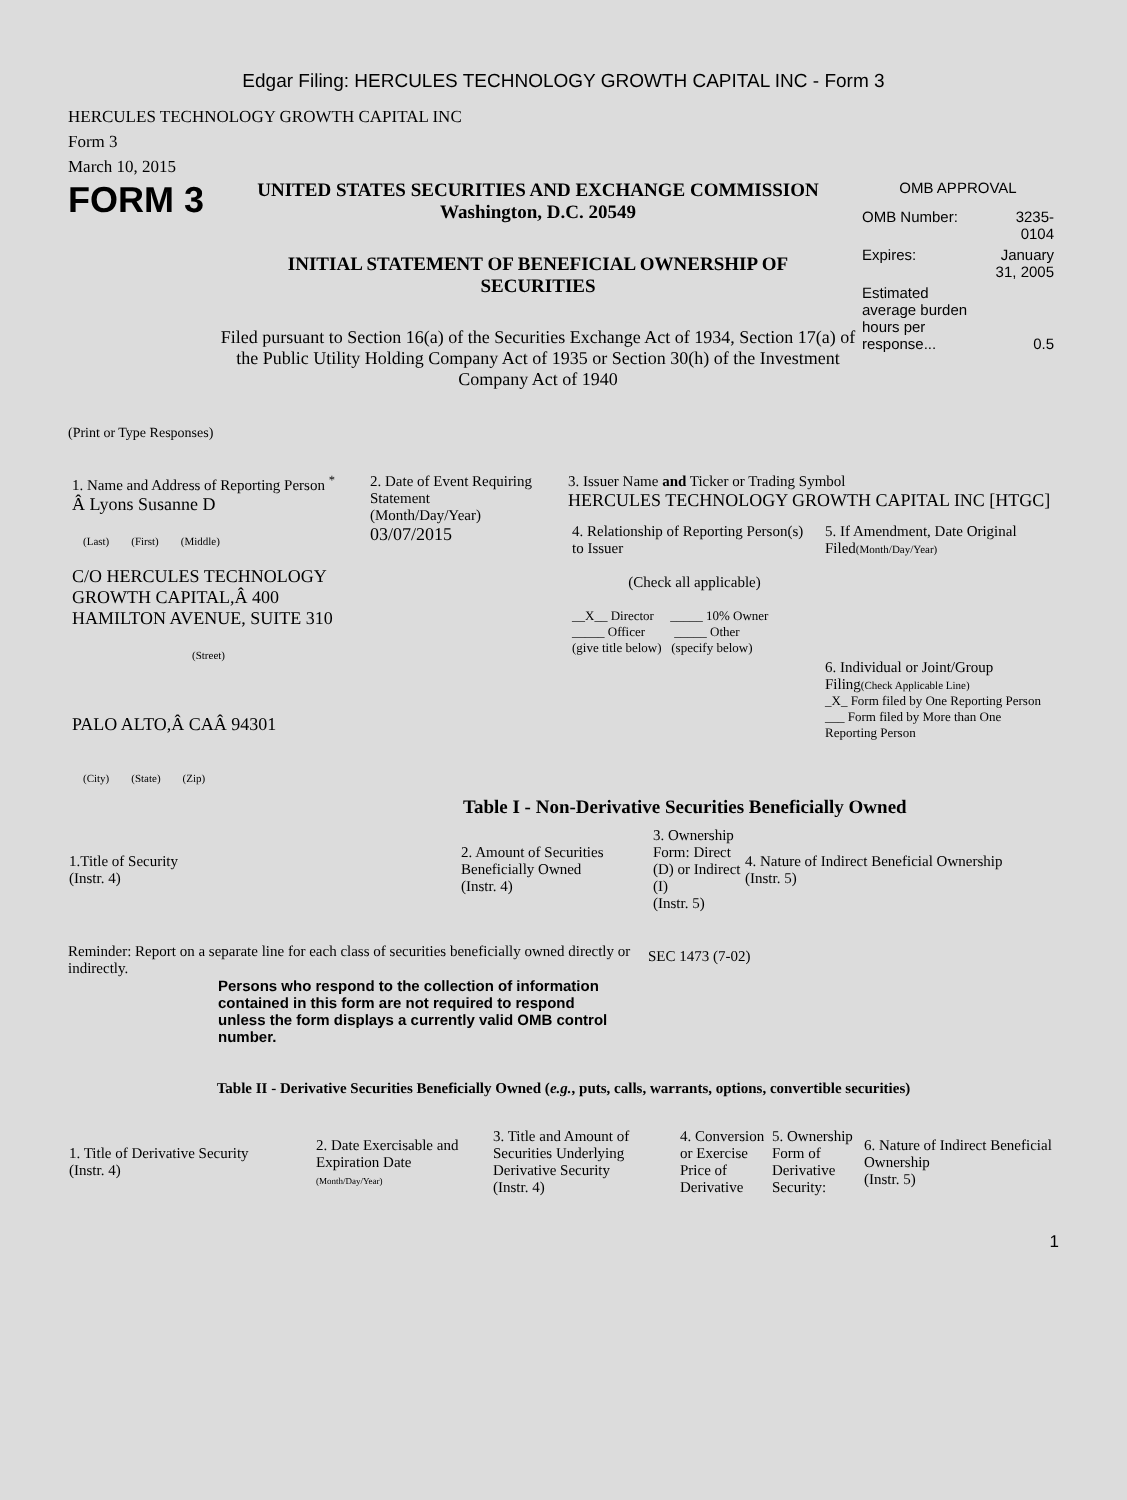Edgar Filing: HERCULES TECHNOLOGY GROWTH CAPITAL INC - Form 3
HERCULES TECHNOLOGY GROWTH CAPITAL INC
Form 3
March 10, 2015
FORM 3
UNITED STATES SECURITIES AND EXCHANGE COMMISSION
Washington, D.C. 20549
INITIAL STATEMENT OF BENEFICIAL OWNERSHIP OF SECURITIES
Filed pursuant to Section 16(a) of the Securities Exchange Act of 1934, Section 17(a) of the Public Utility Holding Company Act of 1935 or Section 30(h) of the Investment Company Act of 1940
OMB APPROVAL
| OMB Number: | 3235-0104 |
| Expires: | January 31, 2005 |
| Estimated average burden hours per response... | 0.5 |
(Print or Type Responses)
| 1. Name and Address of Reporting Person <sup>*</sup> Â Lyons Susanne D (Last) (First) (Middle) C/O HERCULES TECHNOLOGY GROWTH CAPITAL,Â 400 HAMILTON AVENUE, SUITE 310 (Street) PALO ALTO,Â CAÂ 94301 (City) (State) (Zip) | 2. Date of Event Requiring Statement (Month/Day/Year) 03/07/2015 | 3. Issuer Name and Ticker or Trading Symbol HERCULES TECHNOLOGY GROWTH CAPITAL INC [HTGC] / 4. Relationship of Reporting Person(s) to Issuer (Check all applicable) __X__ Director _____ 10% Owner _____ Officer _____ Other (give title below) (specify below) / 5. If Amendment, Date Original Filed (Month/Day/Year) 6. Individual or Joint/Group Filing (Check Applicable Line) _X_ Form filed by One Reporting Person ___ Form filed by More than One Reporting Person / |
Table I - Non-Derivative Securities Beneficially Owned
| 1.Title of Security (Instr. 4) | 2. Amount of Securities Beneficially Owned (Instr. 4) | 3. Ownership Form: Direct (D) or Indirect (I) (Instr. 5) | 4. Nature of Indirect Beneficial Ownership (Instr. 5) |
| --- | --- | --- | --- |
Reminder: Report on a separate line for each class of securities beneficially owned directly or indirectly.
SEC 1473 (7-02)
Persons who respond to the collection of information contained in this form are not required to respond unless the form displays a currently valid OMB control number.
Table II - Derivative Securities Beneficially Owned (e.g., puts, calls, warrants, options, convertible securities)
| 1. Title of Derivative Security (Instr. 4) | 2. Date Exercisable and Expiration Date (Month/Day/Year) | 3. Title and Amount of Securities Underlying Derivative Security (Instr. 4) | 4. Conversion or Exercise Price of Derivative | 5. Ownership Form of Derivative Security: | 6. Nature of Indirect Beneficial Ownership (Instr. 5) |
| --- | --- | --- | --- | --- | --- |
1